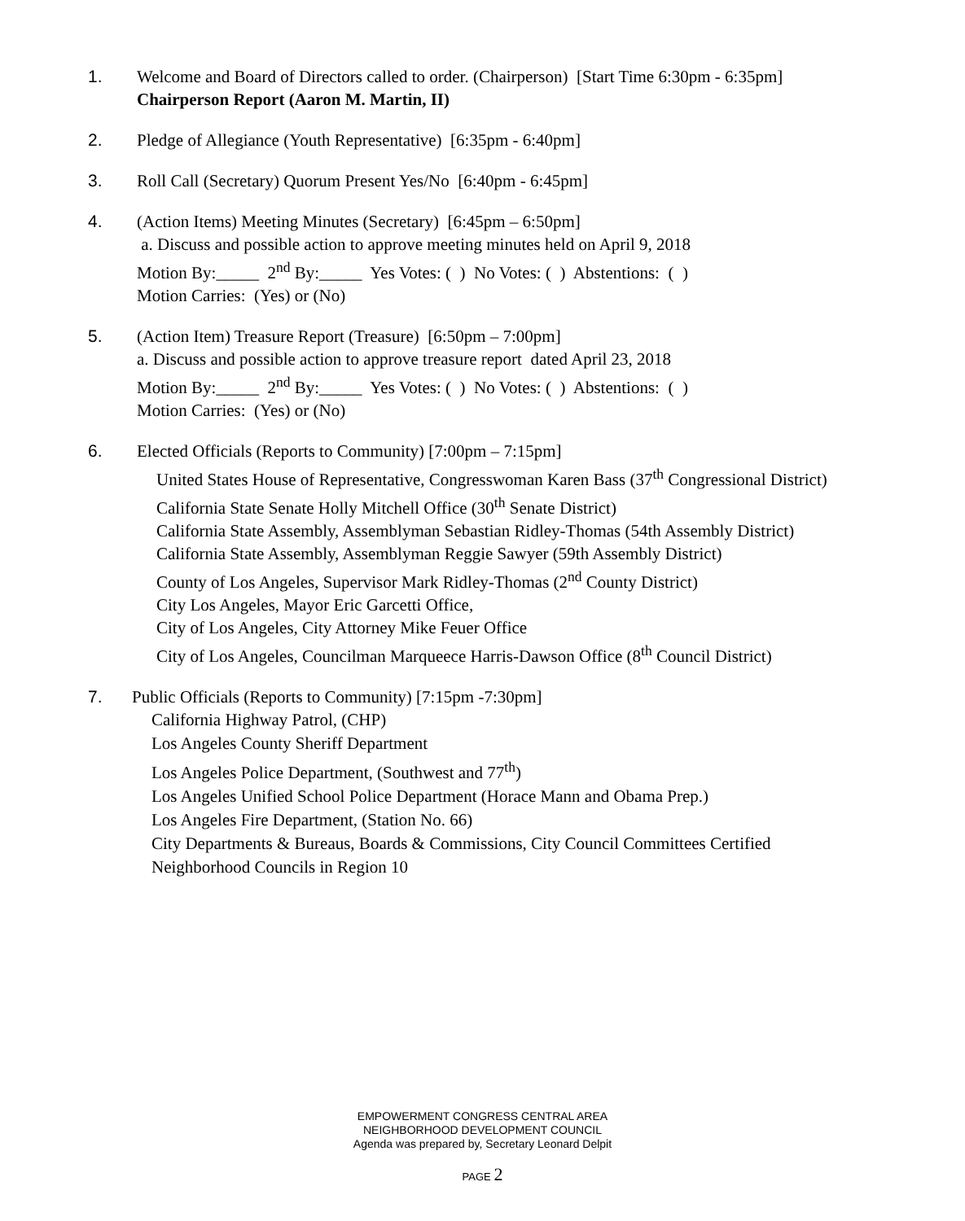1. Welcome and Board of Directors called to order. (Chairperson) [Start Time 6:30pm - 6:35pm]
Chairperson Report (Aaron M. Martin, II)
2. Pledge of Allegiance (Youth Representative) [6:35pm - 6:40pm]
3. Roll Call (Secretary) Quorum Present Yes/No [6:40pm - 6:45pm]
4. (Action Items) Meeting Minutes (Secretary) [6:45pm – 6:50pm]
a. Discuss and possible action to approve meeting minutes held on April 9, 2018
Motion By:_____ 2<sup>nd</sup> By:_____ Yes Votes: ( ) No Votes: ( ) Abstentions: ( )
Motion Carries: (Yes) or (No)
5. (Action Item) Treasure Report (Treasure) [6:50pm – 7:00pm]
a. Discuss and possible action to approve treasure report dated April 23, 2018
Motion By:_____ 2<sup>nd</sup> By:_____ Yes Votes: ( ) No Votes: ( ) Abstentions: ( )
Motion Carries: (Yes) or (No)
6. Elected Officials (Reports to Community) [7:00pm – 7:15pm]
United States House of Representative, Congresswoman Karen Bass (37<sup>th</sup> Congressional District)
California State Senate Holly Mitchell Office (30<sup>th</sup> Senate District)
California State Assembly, Assemblyman Sebastian Ridley-Thomas (54th Assembly District)
California State Assembly, Assemblyman Reggie Sawyer (59th Assembly District)
County of Los Angeles, Supervisor Mark Ridley-Thomas (2<sup>nd</sup> County District)
City Los Angeles, Mayor Eric Garcetti Office,
City of Los Angeles, City Attorney Mike Feuer Office
City of Los Angeles, Councilman Marqueece Harris-Dawson Office (8<sup>th</sup> Council District)
7. Public Officials (Reports to Community) [7:15pm -7:30pm]
California Highway Patrol, (CHP)
Los Angeles County Sheriff Department
Los Angeles Police Department, (Southwest and 77<sup>th</sup>)
Los Angeles Unified School Police Department (Horace Mann and Obama Prep.)
Los Angeles Fire Department, (Station No. 66)
City Departments & Bureaus, Boards & Commissions, City Council Committees Certified
Neighborhood Councils in Region 10
EMPOWERMENT CONGRESS CENTRAL AREA
NEIGHBORHOOD DEVELOPMENT COUNCIL
Agenda was prepared by, Secretary Leonard Delpit
PAGE 2